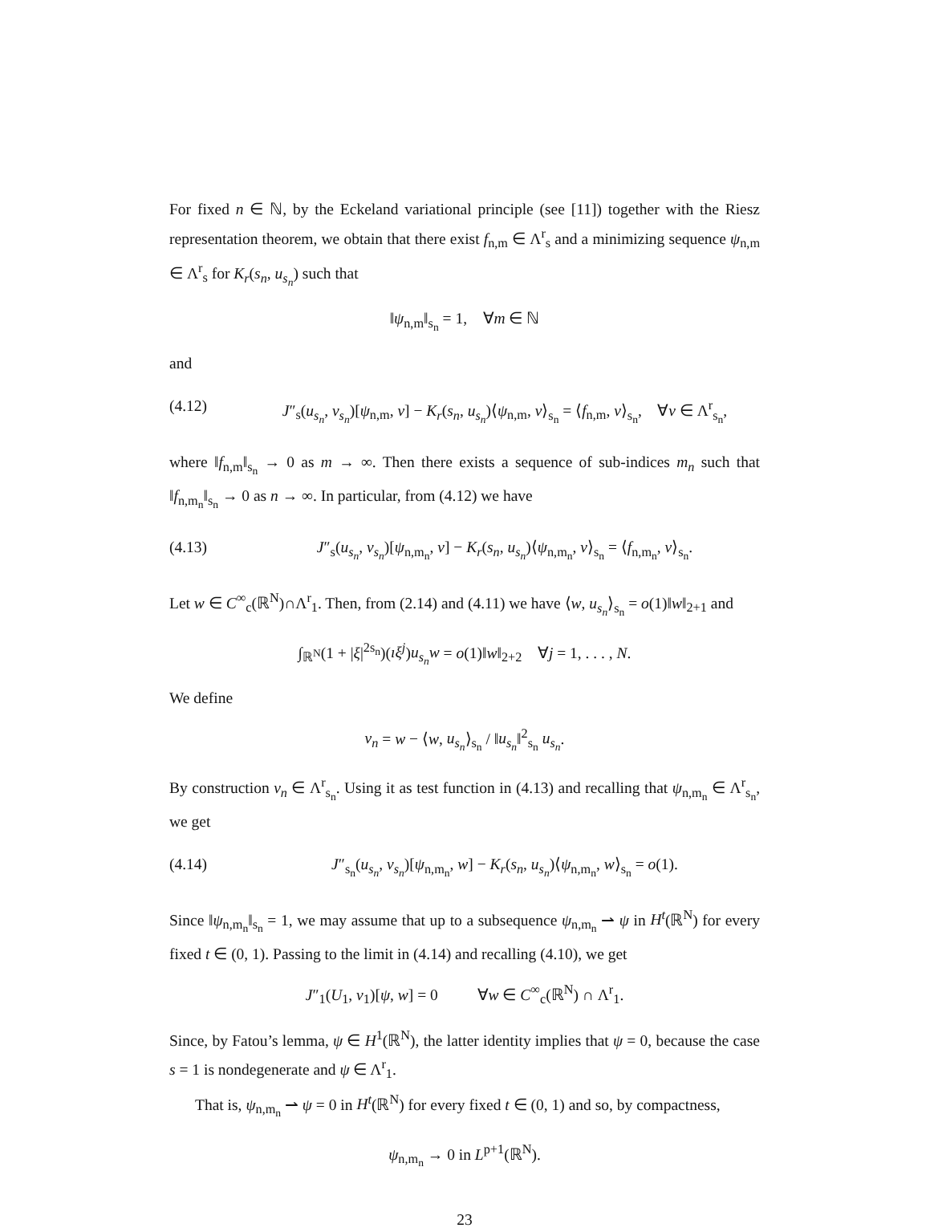For fixed n ∈ ℕ, by the Eckeland variational principle (see [11]) together with the Riesz representation theorem, we obtain that there exist f<sub>n,m</sub> ∈ Λ<sup>r</sup><sub>s</sub> and a minimizing sequence ψ<sub>n,m</sub> ∈ Λ<sup>r</sup><sub>s</sub> for K<sub>r</sub>(s<sub>n</sub>, u<sub>s<sub>n</sub></sub>) such that
‖ψ<sub>n,m</sub>‖<sub>s<sub>n</sub></sub> = 1, ∀m ∈ ℕ
and
(4.12) J″<sub>s</sub>(u<sub>s<sub>n</sub></sub>, ν<sub>s<sub>n</sub></sub>)[ψ<sub>n,m</sub>, v] − K<sub>r</sub>(s<sub>n</sub>, u<sub>s<sub>n</sub></sub>)⟨ψ<sub>n,m</sub>, v⟩<sub>s<sub>n</sub></sub> = ⟨f<sub>n,m</sub>, v⟩<sub>s<sub>n</sub></sub>, ∀v ∈ Λ<sup>r</sup><sub>s<sub>n</sub></sub>,
where ‖f<sub>n,m</sub>‖<sub>s<sub>n</sub></sub> → 0 as m → ∞. Then there exists a sequence of sub-indices m<sub>n</sub> such that ‖f<sub>n,m<sub>n</sub></sub>‖<sub>s<sub>n</sub></sub> → 0 as n → ∞. In particular, from (4.12) we have
(4.13) J″<sub>s</sub>(u<sub>s<sub>n</sub></sub>, ν<sub>s<sub>n</sub></sub>)[ψ<sub>n,m<sub>n</sub></sub>, v] − K<sub>r</sub>(s<sub>n</sub>, u<sub>s<sub>n</sub></sub>)⟨ψ<sub>n,m<sub>n</sub></sub>, v⟩<sub>s<sub>n</sub></sub> = ⟨f<sub>n,m<sub>n</sub></sub>, v⟩<sub>s<sub>n</sub></sub>.
Let w ∈ C<sup>∞</sup><sub>c</sub>(ℝ<sup>N</sup>)∩Λ<sup>r</sup><sub>1</sub>. Then, from (2.14) and (4.11) we have ⟨w, u<sub>s<sub>n</sub></sub>⟩<sub>s<sub>n</sub></sub> = o(1)‖w‖<sub>2+1</sub> and
∫<sub>ℝ<sup>N</sup></sub>(1 + |ξ|<sup>2s<sub>n</sub></sup>)(ıξ<sup>j</sup>)u<sub>s<sub>n</sub></sub>w = o(1)‖w‖<sub>2+2</sub> ∀j = 1, . . . , N.
We define
v<sub>n</sub> = w − ⟨w, u<sub>s<sub>n</sub></sub>⟩<sub>s<sub>n</sub></sub> / ‖u<sub>s<sub>n</sub></sub>‖<sup>2</sup><sub>s<sub>n</sub></sub> u<sub>s<sub>n</sub></sub>.
By construction v<sub>n</sub> ∈ Λ<sup>r</sup><sub>s<sub>n</sub></sub>. Using it as test function in (4.13) and recalling that ψ<sub>n,m<sub>n</sub></sub> ∈ Λ<sup>r</sup><sub>s<sub>n</sub></sub>, we get
(4.14) J″<sub>s<sub>n</sub></sub>(u<sub>s<sub>n</sub></sub>, ν<sub>s<sub>n</sub></sub>)[ψ<sub>n,m<sub>n</sub></sub>, w] − K<sub>r</sub>(s<sub>n</sub>, u<sub>s<sub>n</sub></sub>)⟨ψ<sub>n,m<sub>n</sub></sub>, w⟩<sub>s<sub>n</sub></sub> = o(1).
Since ‖ψ<sub>n,m<sub>n</sub></sub>‖<sub>s<sub>n</sub></sub> = 1, we may assume that up to a subsequence ψ<sub>n,m<sub>n</sub></sub> ⇀ ψ in H<sup>t</sup>(ℝ<sup>N</sup>) for every fixed t ∈ (0, 1). Passing to the limit in (4.14) and recalling (4.10), we get
J″<sub>1</sub>(U<sub>1</sub>, ν<sub>1</sub>)[ψ, w] = 0 ∀w ∈ C<sup>∞</sup><sub>c</sub>(ℝ<sup>N</sup>) ∩ Λ<sup>r</sup><sub>1</sub>.
Since, by Fatou’s lemma, ψ ∈ H<sup>1</sup>(ℝ<sup>N</sup>), the latter identity implies that ψ = 0, because the case s = 1 is nondegenerate and ψ ∈ Λ<sup>r</sup><sub>1</sub>.
That is, ψ<sub>n,m<sub>n</sub></sub> ⇀ ψ = 0 in H<sup>t</sup>(ℝ<sup>N</sup>) for every fixed t ∈ (0, 1) and so, by compactness,
ψ<sub>n,m<sub>n</sub></sub> → 0 in L<sup>p+1</sup>(ℝ<sup>N</sup>).
23